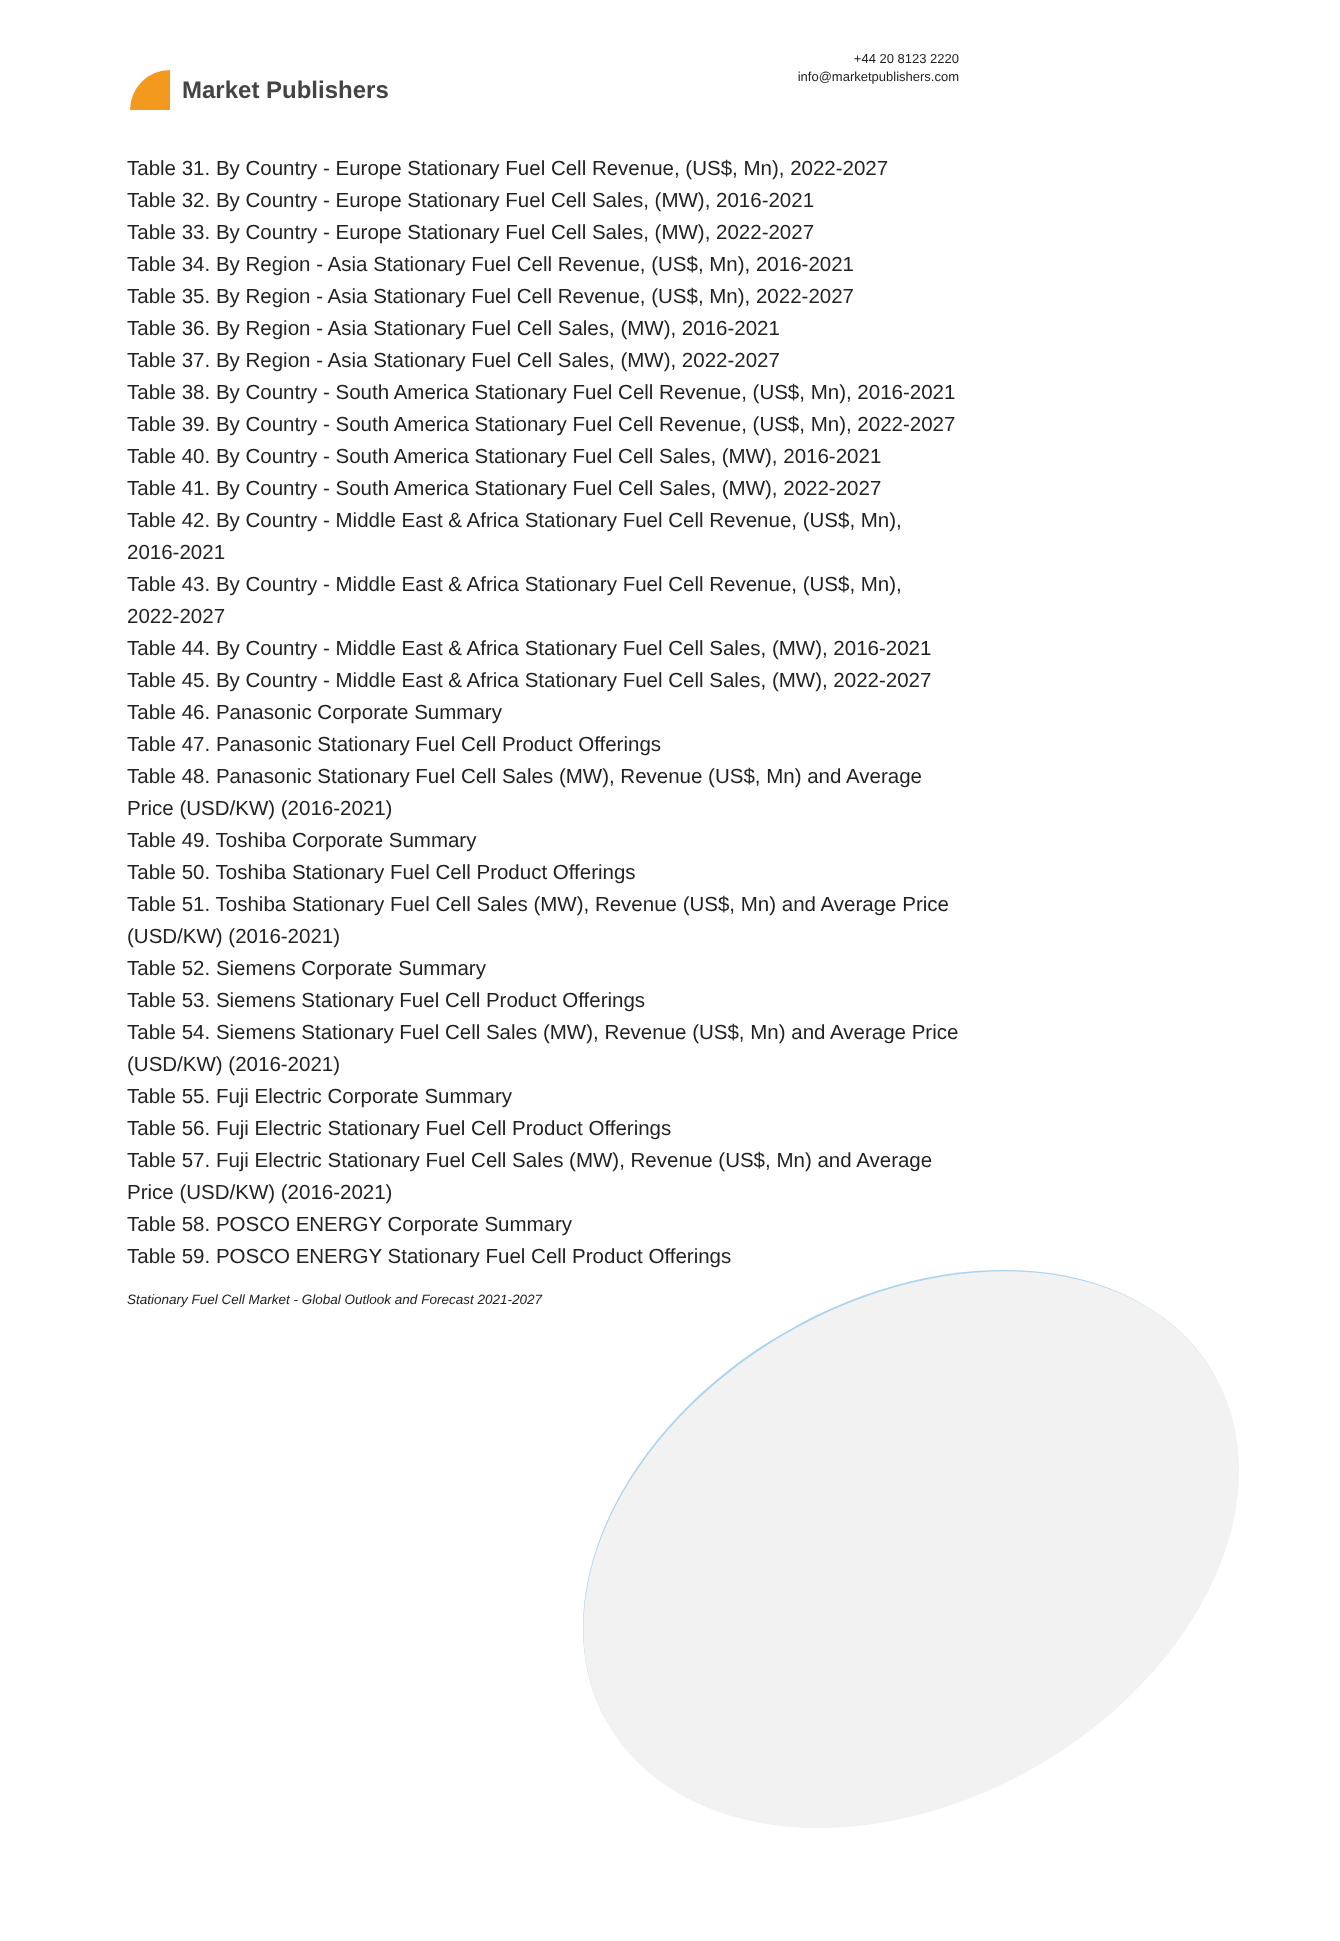Market Publishers
+44 20 8123 2220
info@marketpublishers.com
Table 31. By Country - Europe Stationary Fuel Cell Revenue, (US$, Mn), 2022-2027
Table 32. By Country - Europe Stationary Fuel Cell Sales, (MW), 2016-2021
Table 33. By Country - Europe Stationary Fuel Cell Sales, (MW), 2022-2027
Table 34. By Region - Asia Stationary Fuel Cell Revenue, (US$, Mn), 2016-2021
Table 35. By Region - Asia Stationary Fuel Cell Revenue, (US$, Mn), 2022-2027
Table 36. By Region - Asia Stationary Fuel Cell Sales, (MW), 2016-2021
Table 37. By Region - Asia Stationary Fuel Cell Sales, (MW), 2022-2027
Table 38. By Country - South America Stationary Fuel Cell Revenue, (US$, Mn), 2016-2021
Table 39. By Country - South America Stationary Fuel Cell Revenue, (US$, Mn), 2022-2027
Table 40. By Country - South America Stationary Fuel Cell Sales, (MW), 2016-2021
Table 41. By Country - South America Stationary Fuel Cell Sales, (MW), 2022-2027
Table 42. By Country - Middle East & Africa Stationary Fuel Cell Revenue, (US$, Mn), 2016-2021
Table 43. By Country - Middle East & Africa Stationary Fuel Cell Revenue, (US$, Mn), 2022-2027
Table 44. By Country - Middle East & Africa Stationary Fuel Cell Sales, (MW), 2016-2021
Table 45. By Country - Middle East & Africa Stationary Fuel Cell Sales, (MW), 2022-2027
Table 46. Panasonic Corporate Summary
Table 47. Panasonic Stationary Fuel Cell Product Offerings
Table 48. Panasonic Stationary Fuel Cell Sales (MW), Revenue (US$, Mn) and Average Price (USD/KW) (2016-2021)
Table 49. Toshiba Corporate Summary
Table 50. Toshiba Stationary Fuel Cell Product Offerings
Table 51. Toshiba Stationary Fuel Cell Sales (MW), Revenue (US$, Mn) and Average Price (USD/KW) (2016-2021)
Table 52. Siemens Corporate Summary
Table 53. Siemens Stationary Fuel Cell Product Offerings
Table 54. Siemens Stationary Fuel Cell Sales (MW), Revenue (US$, Mn) and Average Price (USD/KW) (2016-2021)
Table 55. Fuji Electric Corporate Summary
Table 56. Fuji Electric Stationary Fuel Cell Product Offerings
Table 57. Fuji Electric Stationary Fuel Cell Sales (MW), Revenue (US$, Mn) and Average Price (USD/KW) (2016-2021)
Table 58. POSCO ENERGY Corporate Summary
Table 59. POSCO ENERGY Stationary Fuel Cell Product Offerings
Stationary Fuel Cell Market - Global Outlook and Forecast 2021-2027